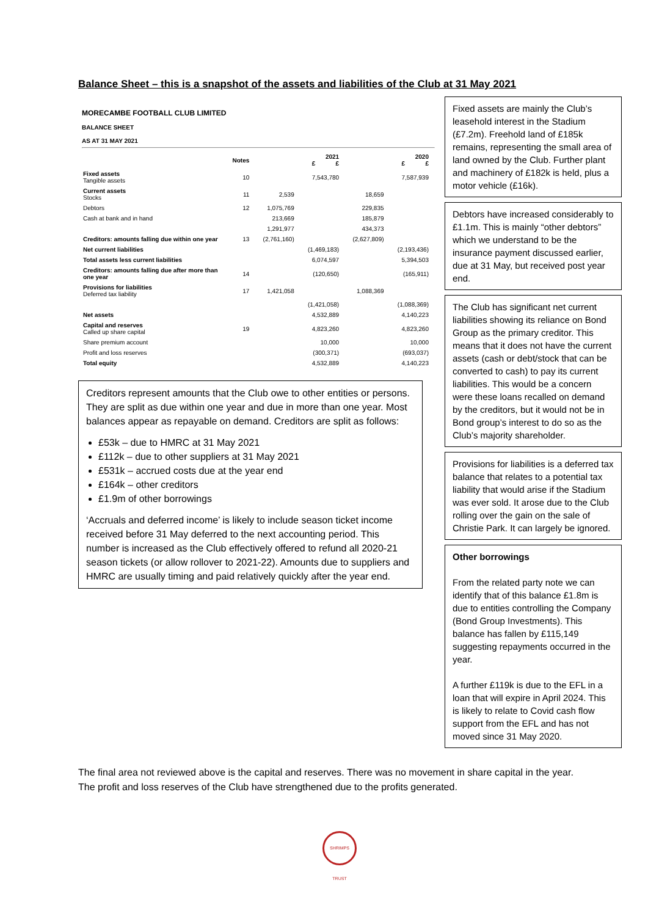Balance Sheet – this is a snapshot of the assets and liabilities of the Club at 31 May 2021
MORECAMBE FOOTBALL CLUB LIMITED
BALANCE SHEET
AS AT 31 MAY 2021
| | Notes | 2021 £ £ | | 2020 £ £ | |
| --- | --- | --- | --- | --- | --- |
| Fixed assets Tangible assets | 10 | | 7,543,780 | | 7,587,939 |
| Current assets Stocks | 11 | 2,539 | | 18,659 | |
| Debtors | 12 | 1,075,769 | | 229,835 | |
| Cash at bank and in hand | | 213,669 | | 185,879 | |
| | | 1,291,977 | | 434,373 | |
| Creditors: amounts falling due within one year | 13 | (2,761,160) | | (2,627,809) | |
| Net current liabilities | | | (1,469,183) | | (2,193,436) |
| Total assets less current liabilities | | | 6,074,597 | | 5,394,503 |
| Creditors: amounts falling due after more than one year | 14 | | (120,650) | | (165,911) |
| Provisions for liabilities Deferred tax liability | 17 | 1,421,058 | | 1,088,369 | |
| | | | (1,421,058) | | (1,088,369) |
| Net assets | | | 4,532,889 | | 4,140,223 |
| Capital and reserves Called up share capital | 19 | | 4,823,260 | | 4,823,260 |
| Share premium account | | | 10,000 | | 10,000 |
| Profit and loss reserves | | | (300,371) | | (693,037) |
| Total equity | | | 4,532,889 | | 4,140,223 |
Creditors represent amounts that the Club owe to other entities or persons. They are split as due within one year and due in more than one year. Most balances appear as repayable on demand. Creditors are split as follows:
£53k – due to HMRC at 31 May 2021
£112k – due to other suppliers at 31 May 2021
£531k – accrued costs due at the year end
£164k – other creditors
£1.9m of other borrowings
‘Accruals and deferred income’ is likely to include season ticket income received before 31 May deferred to the next accounting period. This number is increased as the Club effectively offered to refund all 2020-21 season tickets (or allow rollover to 2021-22). Amounts due to suppliers and HMRC are usually timing and paid relatively quickly after the year end.
Fixed assets are mainly the Club’s leasehold interest in the Stadium (£7.2m). Freehold land of £185k remains, representing the small area of land owned by the Club. Further plant and machinery of £182k is held, plus a motor vehicle (£16k).
Debtors have increased considerably to £1.1m. This is mainly “other debtors” which we understand to be the insurance payment discussed earlier, due at 31 May, but received post year end.
The Club has significant net current liabilities showing its reliance on Bond Group as the primary creditor. This means that it does not have the current assets (cash or debt/stock that can be converted to cash) to pay its current liabilities. This would be a concern were these loans recalled on demand by the creditors, but it would not be in Bond group’s interest to do so as the Club’s majority shareholder.
Provisions for liabilities is a deferred tax balance that relates to a potential tax liability that would arise if the Stadium was ever sold. It arose due to the Club rolling over the gain on the sale of Christie Park. It can largely be ignored.
Other borrowings
From the related party note we can identify that of this balance £1.8m is due to entities controlling the Company (Bond Group Investments). This balance has fallen by £115,149 suggesting repayments occurred in the year.
A further £119k is due to the EFL in a loan that will expire in April 2024. This is likely to relate to Covid cash flow support from the EFL and has not moved since 31 May 2020.
The final area not reviewed above is the capital and reserves. There was no movement in share capital in the year. The profit and loss reserves of the Club have strengthened due to the profits generated.
SHRIMPS TRUST